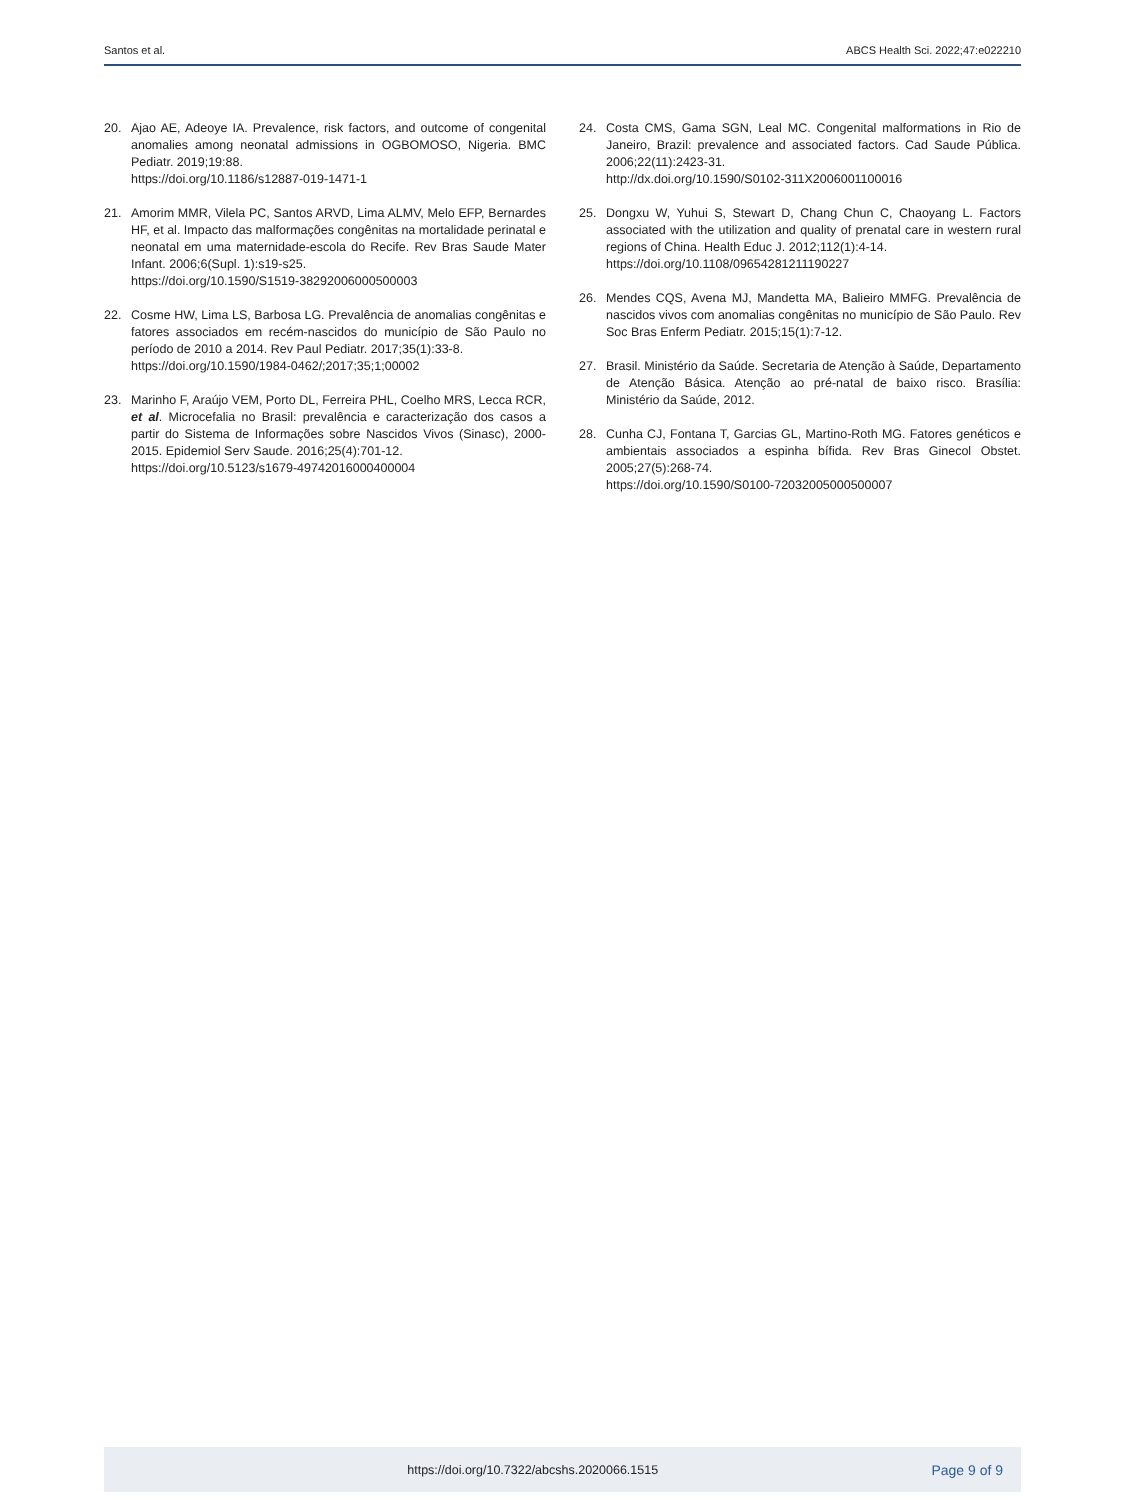Santos et al. ABCS Health Sci. 2022;47:e022210
20. Ajao AE, Adeoye IA. Prevalence, risk factors, and outcome of congenital anomalies among neonatal admissions in OGBOMOSO, Nigeria. BMC Pediatr. 2019;19:88.
https://doi.org/10.1186/s12887-019-1471-1
21. Amorim MMR, Vilela PC, Santos ARVD, Lima ALMV, Melo EFP, Bernardes HF, et al. Impacto das malformações congênitas na mortalidade perinatal e neonatal em uma maternidade-escola do Recife. Rev Bras Saude Mater Infant. 2006;6(Supl. 1):s19-s25.
https://doi.org/10.1590/S1519-38292006000500003
22. Cosme HW, Lima LS, Barbosa LG. Prevalência de anomalias congênitas e fatores associados em recém-nascidos do município de São Paulo no período de 2010 a 2014. Rev Paul Pediatr. 2017;35(1):33-8.
https://doi.org/10.1590/1984-0462/;2017;35;1;00002
23. Marinho F, Araújo VEM, Porto DL, Ferreira PHL, Coelho MRS, Lecca RCR, et al. Microcefalia no Brasil: prevalência e caracterização dos casos a partir do Sistema de Informações sobre Nascidos Vivos (Sinasc), 2000-2015. Epidemiol Serv Saude. 2016;25(4):701-12.
https://doi.org/10.5123/s1679-49742016000400004
24. Costa CMS, Gama SGN, Leal MC. Congenital malformations in Rio de Janeiro, Brazil: prevalence and associated factors. Cad Saude Pública. 2006;22(11):2423-31.
http://dx.doi.org/10.1590/S0102-311X2006001100016
25. Dongxu W, Yuhui S, Stewart D, Chang Chun C, Chaoyang L. Factors associated with the utilization and quality of prenatal care in western rural regions of China. Health Educ J. 2012;112(1):4-14.
https://doi.org/10.1108/09654281211190227
26. Mendes CQS, Avena MJ, Mandetta MA, Balieiro MMFG. Prevalência de nascidos vivos com anomalias congênitas no município de São Paulo. Rev Soc Bras Enferm Pediatr. 2015;15(1):7-12.
27. Brasil. Ministério da Saúde. Secretaria de Atenção à Saúde, Departamento de Atenção Básica. Atenção ao pré-natal de baixo risco. Brasília: Ministério da Saúde, 2012.
28. Cunha CJ, Fontana T, Garcias GL, Martino-Roth MG. Fatores genéticos e ambientais associados a espinha bífida. Rev Bras Ginecol Obstet. 2005;27(5):268-74.
https://doi.org/10.1590/S0100-72032005000500007
https://doi.org/10.7322/abcshs.2020066.1515 Page 9 of 9